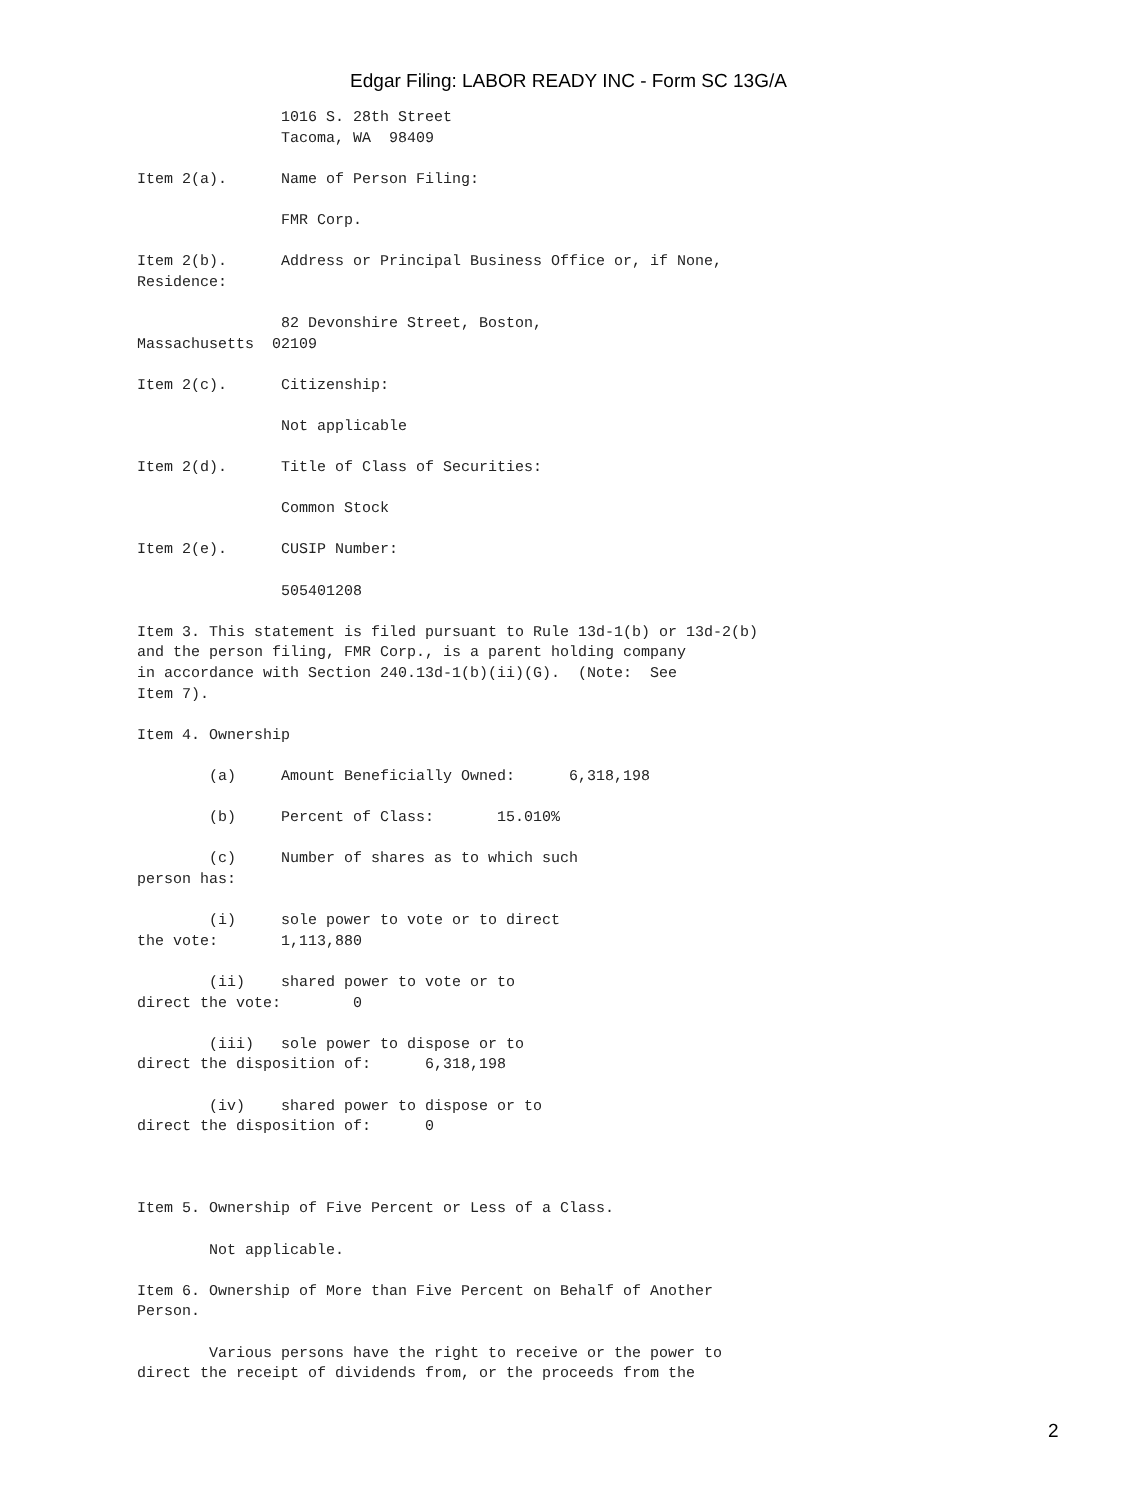Edgar Filing: LABOR READY INC - Form SC 13G/A
                1016 S. 28th Street
                Tacoma, WA  98409

Item 2(a).      Name of Person Filing:

                FMR Corp.

Item 2(b).      Address or Principal Business Office or, if None,
Residence:

                82 Devonshire Street, Boston,
Massachusetts  02109

Item 2(c).      Citizenship:

                Not applicable

Item 2(d).      Title of Class of Securities:

                Common Stock

Item 2(e).      CUSIP Number:

                505401208

Item 3. This statement is filed pursuant to Rule 13d-1(b) or 13d-2(b)
and the person filing, FMR Corp., is a parent holding company
in accordance with Section 240.13d-1(b)(ii)(G).  (Note:  See
Item 7).

Item 4. Ownership

        (a)     Amount Beneficially Owned:      6,318,198

        (b)     Percent of Class:       15.010%

        (c)     Number of shares as to which such
person has:

        (i)     sole power to vote or to direct
the vote:       1,113,880

        (ii)    shared power to vote or to
direct the vote:        0

        (iii)   sole power to dispose or to
direct the disposition of:      6,318,198

        (iv)    shared power to dispose or to
direct the disposition of:      0



Item 5. Ownership of Five Percent or Less of a Class.

        Not applicable.

Item 6. Ownership of More than Five Percent on Behalf of Another
Person.

        Various persons have the right to receive or the power to
direct the receipt of dividends from, or the proceeds from the
2